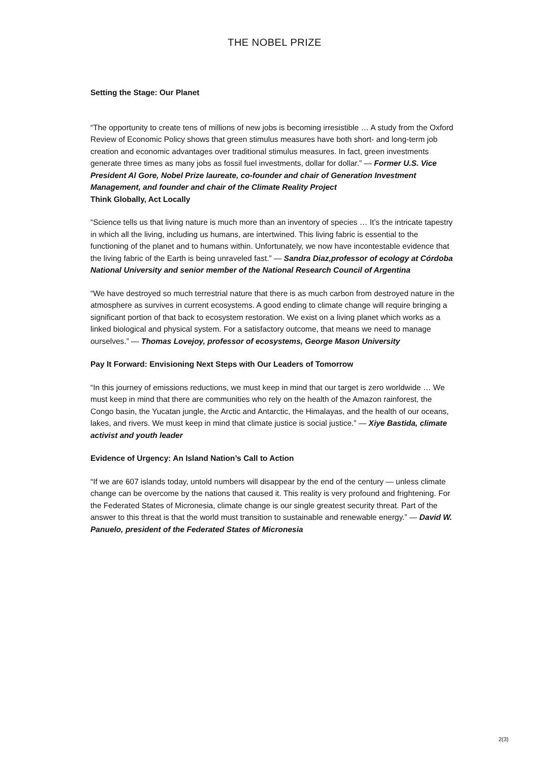THE NOBEL PRIZE
Setting the Stage: Our Planet
“The opportunity to create tens of millions of new jobs is becoming irresistible … A study from the Oxford Review of Economic Policy shows that green stimulus measures have both short- and long-term job creation and economic advantages over traditional stimulus measures. In fact, green investments generate three times as many jobs as fossil fuel investments, dollar for dollar.” — Former U.S. Vice President Al Gore, Nobel Prize laureate, co-founder and chair of Generation Investment Management, and founder and chair of the Climate Reality Project
Think Globally, Act Locally
“Science tells us that living nature is much more than an inventory of species … It’s the intricate tapestry in which all the living, including us humans, are intertwined. This living fabric is essential to the functioning of the planet and to humans within. Unfortunately, we now have incontestable evidence that the living fabric of the Earth is being unraveled fast.” — Sandra Diaz,professor of ecology at Córdoba National University and senior member of the National Research Council of Argentina
“We have destroyed so much terrestrial nature that there is as much carbon from destroyed nature in the atmosphere as survives in current ecosystems. A good ending to climate change will require bringing a significant portion of that back to ecosystem restoration. We exist on a living planet which works as a linked biological and physical system. For a satisfactory outcome, that means we need to manage ourselves.” — Thomas Lovejoy, professor of ecosystems, George Mason University
Pay It Forward: Envisioning Next Steps with Our Leaders of Tomorrow
“In this journey of emissions reductions, we must keep in mind that our target is zero worldwide … We must keep in mind that there are communities who rely on the health of the Amazon rainforest, the Congo basin, the Yucatan jungle, the Arctic and Antarctic, the Himalayas, and the health of our oceans, lakes, and rivers. We must keep in mind that climate justice is social justice.” — Xiye Bastida, climate activist and youth leader
Evidence of Urgency: An Island Nation’s Call to Action
“If we are 607 islands today, untold numbers will disappear by the end of the century — unless climate change can be overcome by the nations that caused it. This reality is very profound and frightening. For the Federated States of Micronesia, climate change is our single greatest security threat. Part of the answer to this threat is that the world must transition to sustainable and renewable energy.” — David W. Panuelo, president of the Federated States of Micronesia
2(3)